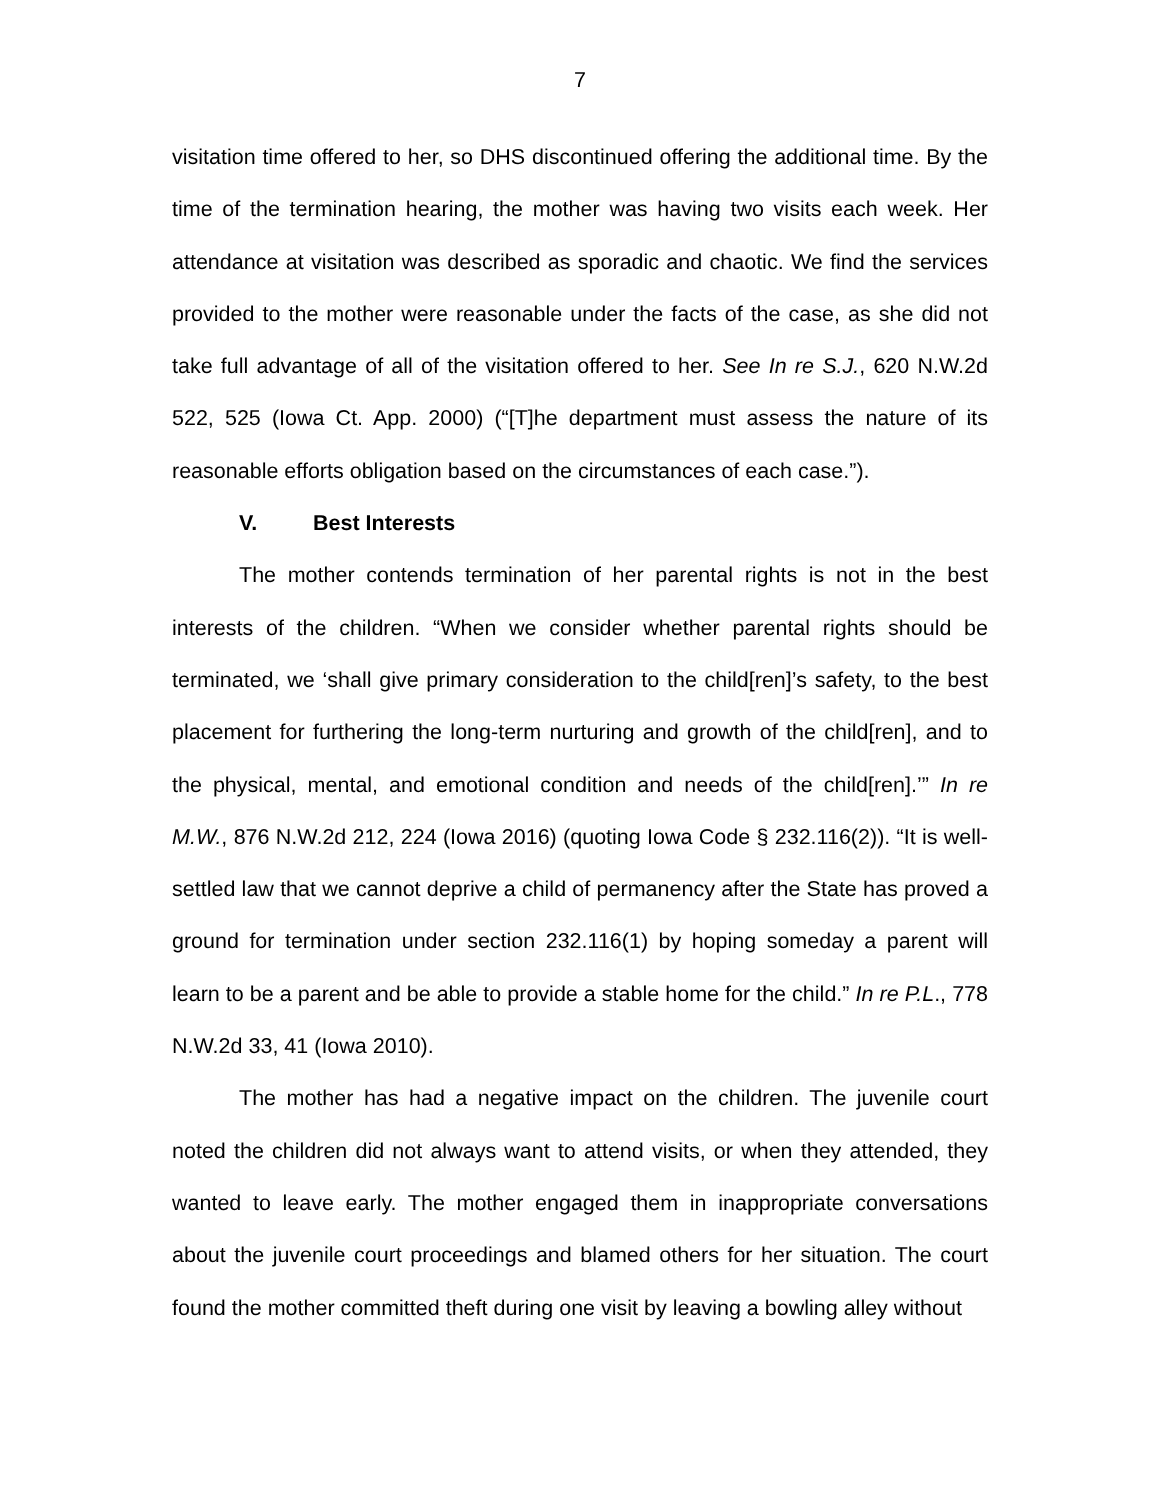7
visitation time offered to her, so DHS discontinued offering the additional time. By the time of the termination hearing, the mother was having two visits each week. Her attendance at visitation was described as sporadic and chaotic. We find the services provided to the mother were reasonable under the facts of the case, as she did not take full advantage of all of the visitation offered to her. See In re S.J., 620 N.W.2d 522, 525 (Iowa Ct. App. 2000) (“[T]he department must assess the nature of its reasonable efforts obligation based on the circumstances of each case.”).
V. Best Interests
The mother contends termination of her parental rights is not in the best interests of the children. “When we consider whether parental rights should be terminated, we ‘shall give primary consideration to the child[ren]’s safety, to the best placement for furthering the long-term nurturing and growth of the child[ren], and to the physical, mental, and emotional condition and needs of the child[ren].’” In re M.W., 876 N.W.2d 212, 224 (Iowa 2016) (quoting Iowa Code § 232.116(2)). “It is well-settled law that we cannot deprive a child of permanency after the State has proved a ground for termination under section 232.116(1) by hoping someday a parent will learn to be a parent and be able to provide a stable home for the child.” In re P.L., 778 N.W.2d 33, 41 (Iowa 2010).
The mother has had a negative impact on the children. The juvenile court noted the children did not always want to attend visits, or when they attended, they wanted to leave early. The mother engaged them in inappropriate conversations about the juvenile court proceedings and blamed others for her situation. The court found the mother committed theft during one visit by leaving a bowling alley without